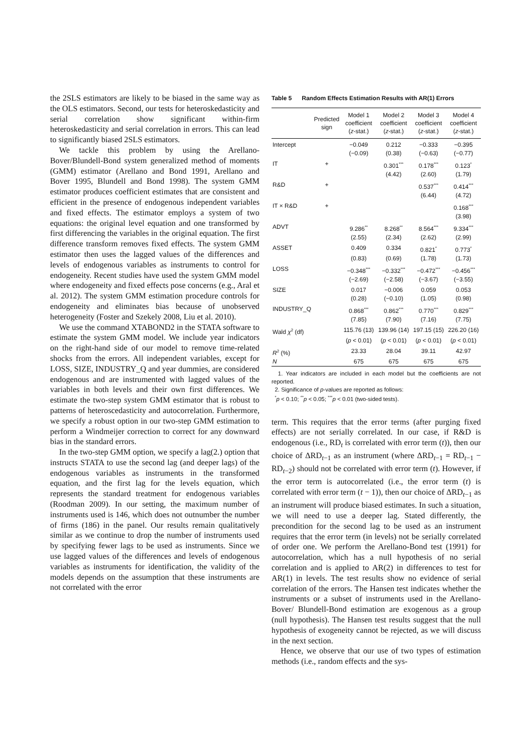the 2SLS estimators are likely to be biased in the same way as the OLS estimators. Second, our tests for heteroskedasticity and serial correlation show significant within-firm heteroskedasticity and serial correlation in errors. This can lead to significantly biased 2SLS estimators.
We tackle this problem by using the Arellano-Bover/Blundell-Bond system generalized method of moments (GMM) estimator (Arellano and Bond 1991, Arellano and Bover 1995, Blundell and Bond 1998). The system GMM estimator produces coefficient estimates that are consistent and efficient in the presence of endogenous independent variables and fixed effects. The estimator employs a system of two equations: the original level equation and one transformed by first differencing the variables in the original equation. The first difference transform removes fixed effects. The system GMM estimator then uses the lagged values of the differences and levels of endogenous variables as instruments to control for endogeneity. Recent studies have used the system GMM model where endogeneity and fixed effects pose concerns (e.g., Aral et al. 2012). The system GMM estimation procedure controls for endogeneity and eliminates bias because of unobserved heterogeneity (Foster and Szekely 2008, Liu et al. 2010).
We use the command XTABOND2 in the STATA software to estimate the system GMM model. We include year indicators on the right-hand side of our model to remove time-related shocks from the errors. All independent variables, except for LOSS, SIZE, INDUSTRY_Q and year dummies, are considered endogenous and are instrumented with lagged values of the variables in both levels and their own first differences. We estimate the two-step system GMM estimator that is robust to patterns of heteroscedasticity and autocorrelation. Furthermore, we specify a robust option in our two-step GMM estimation to perform a Windmeijer correction to correct for any downward bias in the standard errors.
In the two-step GMM option, we specify a lag(2.) option that instructs STATA to use the second lag (and deeper lags) of the endogenous variables as instruments in the transformed equation, and the first lag for the levels equation, which represents the standard treatment for endogenous variables (Roodman 2009). In our setting, the maximum number of instruments used is 146, which does not outnumber the number of firms (186) in the panel. Our results remain qualitatively similar as we continue to drop the number of instruments used by specifying fewer lags to be used as instruments. Since we use lagged values of the differences and levels of endogenous variables as instruments for identification, the validity of the models depends on the assumption that these instruments are not correlated with the error
Table 5 Random Effects Estimation Results with AR(1) Errors
| | Predicted sign | Model 1 coefficient ( z -stat.) | Model 2 coefficient ( z -stat.) | Model 3 coefficient ( z -stat.) | Model 4 coefficient ( z -stat.) |
| --- | --- | --- | --- | --- | --- |
| Intercept | | −0.049 | 0.212 | −0.333 | −0.395 |
| | | (−0.09) | (0.38) | (−0.63) | (−0.77) |
| IT | + | | 0.301<sup>***</sup> | 0.178<sup>***</sup> | 0.123<sup>*</sup> |
| | | | (4.42) | (2.60) | (1.79) |
| R&D | + | | | 0.537<sup>***</sup> | 0.414<sup>***</sup> |
| | | | | (6.44) | (4.72) |
| IT × R&D | + | | | | 0.168<sup>***</sup> |
| | | | | | (3.98) |
| ADVT | | 9.286<sup>**</sup> | 8.268<sup>**</sup> | 8.564<sup>***</sup> | 9.334<sup>***</sup> |
| | | (2.55) | (2.34) | (2.62) | (2.99) |
| ASSET | | 0.409 | 0.334 | 0.821<sup>*</sup> | 0.773<sup>*</sup> |
| | | (0.83) | (0.69) | (1.78) | (1.73) |
| LOSS | | −0.348<sup>***</sup> | −0.332<sup>***</sup> | −0.472<sup>***</sup> | −0.456<sup>***</sup> |
| | | (−2.69) | (−2.58) | (−3.67) | (−3.55) |
| SIZE | | 0.017 | −0.006 | 0.059 | 0.053 |
| | | (0.28) | (−0.10) | (1.05) | (0.98) |
| INDUSTRY_Q | | 0.868<sup>***</sup> | 0.862<sup>***</sup> | 0.770<sup>***</sup> | 0.829<sup>***</sup> |
| | | (7.85) | (7.90) | (7.16) | (7.75) |
| Wald χ<sup>2</sup> (df) | | 115.76 (13) | 139.96 (14) | 197.15 (15) | 226.20 (16) |
| | | ( p < 0.01) | ( p < 0.01) | ( p < 0.01) | ( p < 0.01) |
| R<sup>2</sup> (%) | | 23.33 | 28.04 | 39.11 | 42.97 |
| N | | 675 | 675 | 675 | 675 |
1. Year indicators are included in each model but the coefficients are not reported.
2. Significance of p-values are reported as follows:
<sup>*</sup> p < 0.10; <sup>**</sup>p < 0.05; <sup>***</sup>p < 0.01 (two-sided tests).
term. This requires that the error terms (after purging fixed effects) are not serially correlated. In our case, if R&D is endogenous (i.e., RD<sub>t</sub> is correlated with error term (t)), then our choice of ΔRD<sub>t−1</sub> as an instrument (where ΔRD<sub>t−1</sub> = RD<sub>t−1</sub> − RD<sub>t−2</sub>) should not be correlated with error term (t). However, if the error term is autocorrelated (i.e., the error term (t) is correlated with error term (t − 1)), then our choice of ΔRD<sub>t−1</sub> as an instrument will produce biased estimates. In such a situation, we will need to use a deeper lag. Stated differently, the precondition for the second lag to be used as an instrument requires that the error term (in levels) not be serially correlated of order one. We perform the Arellano-Bond test (1991) for autocorrelation, which has a null hypothesis of no serial correlation and is applied to AR(2) in differences to test for AR(1) in levels. The test results show no evidence of serial correlation of the errors. The Hansen test indicates whether the instruments or a subset of instruments used in the Arellano-Bover/ Blundell-Bond estimation are exogenous as a group (null hypothesis). The Hansen test results suggest that the null hypothesis of exogeneity cannot be rejected, as we will discuss in the next section.
Hence, we observe that our use of two types of estimation methods (i.e., random effects and the sys-